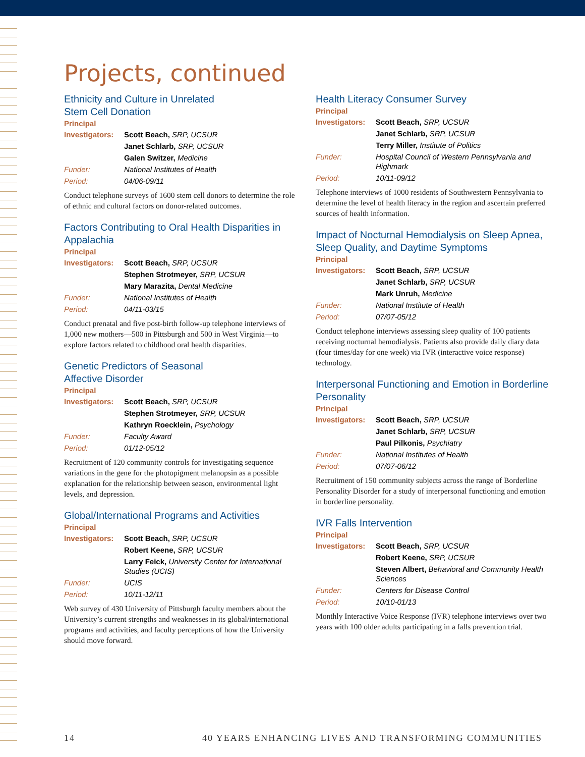Projects, continued
Ethnicity and Culture in Unrelated
Stem Cell Donation
Principal
| Investigators: | Scott Beach, SRP, UCSUR |
| | Janet Schlarb, SRP, UCSUR |
| | Galen Switzer, Medicine |
| Funder: | National Institutes of Health |
| Period: | 04/06-09/11 |
Conduct telephone surveys of 1600 stem cell donors to determine the role of ethnic and cultural factors on donor-related outcomes.
Factors Contributing to Oral Health Disparities in Appalachia
Principal
| Investigators: | Scott Beach, SRP, UCSUR |
| | Stephen Strotmeyer, SRP, UCSUR |
| | Mary Marazita, Dental Medicine |
| Funder: | National Institutes of Health |
| Period: | 04/11-03/15 |
Conduct prenatal and five post-birth follow-up telephone interviews of 1,000 new mothers—500 in Pittsburgh and 500 in West Virginia—to explore factors related to childhood oral health disparities.
Genetic Predictors of Seasonal
Affective Disorder
Principal
| Investigators: | Scott Beach, SRP, UCSUR |
| | Stephen Strotmeyer, SRP, UCSUR |
| | Kathryn Roecklein, Psychology |
| Funder: | Faculty Award |
| Period: | 01/12-05/12 |
Recruitment of 120 community controls for investigating sequence variations in the gene for the photopigment melanopsin as a possible explanation for the relationship between season, environmental light levels, and depression.
Global/International Programs and Activities
Principal
| Investigators: | Scott Beach, SRP, UCSUR |
| | Robert Keene, SRP, UCSUR |
| | Larry Feick, University Center for International Studies (UCIS) |
| Funder: | UCIS |
| Period: | 10/11-12/11 |
Web survey of 430 University of Pittsburgh faculty members about the University’s current strengths and weaknesses in its global/international programs and activities, and faculty perceptions of how the University should move forward.
Health Literacy Consumer Survey
Principal
| Investigators: | Scott Beach, SRP, UCSUR |
| | Janet Schlarb, SRP, UCSUR |
| | Terry Miller, Institute of Politics |
| Funder: | Hospital Council of Western Pennsylvania and Highmark |
| Period: | 10/11-09/12 |
Telephone interviews of 1000 residents of Southwestern Pennsylvania to determine the level of health literacy in the region and ascertain preferred sources of health information.
Impact of Nocturnal Hemodialysis on Sleep Apnea, Sleep Quality, and Daytime Symptoms
Principal
| Investigators: | Scott Beach, SRP, UCSUR |
| | Janet Schlarb, SRP, UCSUR |
| | Mark Unruh, Medicine |
| Funder: | National Institute of Health |
| Period: | 07/07-05/12 |
Conduct telephone interviews assessing sleep quality of 100 patients receiving nocturnal hemodialysis. Patients also provide daily diary data (four times/day for one week) via IVR (interactive voice response) technology.
Interpersonal Functioning and Emotion in Borderline Personality
Principal
| Investigators: | Scott Beach, SRP, UCSUR |
| | Janet Schlarb, SRP, UCSUR |
| | Paul Pilkonis, Psychiatry |
| Funder: | National Institutes of Health |
| Period: | 07/07-06/12 |
Recruitment of 150 community subjects across the range of Borderline Personality Disorder for a study of interpersonal functioning and emotion in borderline personality.
IVR Falls Intervention
Principal
| Investigators: | Scott Beach, SRP, UCSUR |
| | Robert Keene, SRP, UCSUR |
| | Steven Albert, Behavioral and Community Health Sciences |
| Funder: | Centers for Disease Control |
| Period: | 10/10-01/13 |
Monthly Interactive Voice Response (IVR) telephone interviews over two years with 100 older adults participating in a falls prevention trial.
14 40 YEARS ENHANCING LIVES AND TRANSFORMING COMMUNITIES